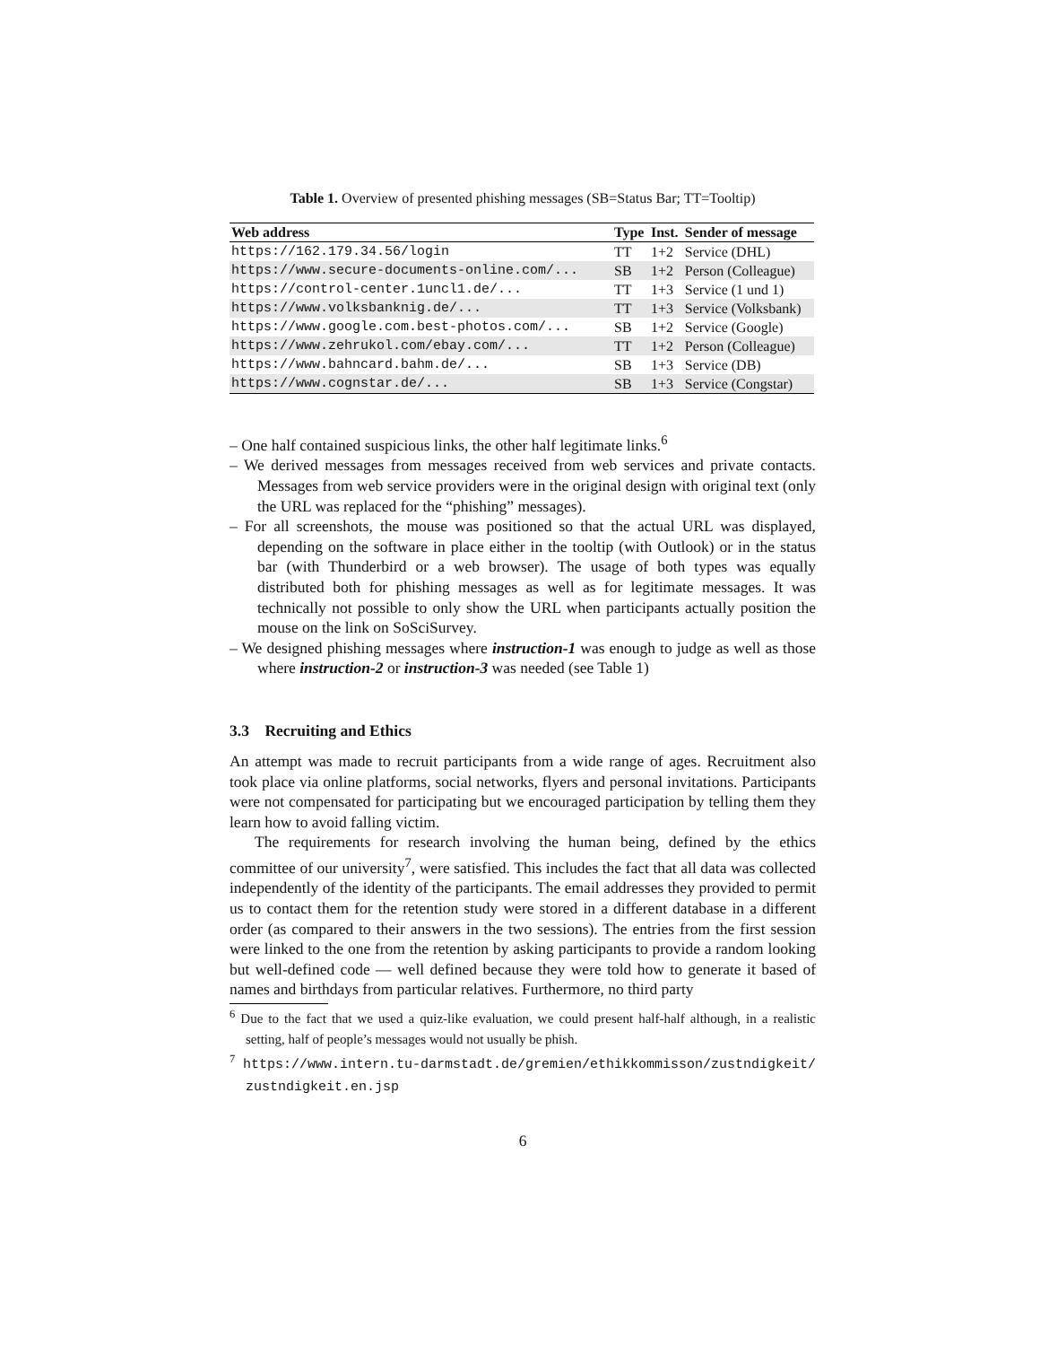Table 1. Overview of presented phishing messages (SB=Status Bar; TT=Tooltip)
| Web address | Type | Inst. | Sender of message |
| --- | --- | --- | --- |
| https://162.179.34.56/login | TT | 1+2 | Service (DHL) |
| https://www.secure-documents-online.com/... | SB | 1+2 | Person (Colleague) |
| https://control-center.1uncl1.de/... | TT | 1+3 | Service (1 und 1) |
| https://www.volksbanknig.de/... | TT | 1+3 | Service (Volksbank) |
| https://www.google.com.best-photos.com/... | SB | 1+2 | Service (Google) |
| https://www.zehrukol.com/ebay.com/... | TT | 1+2 | Person (Colleague) |
| https://www.bahncard.bahm.de/... | SB | 1+3 | Service (DB) |
| https://www.cognstar.de/... | SB | 1+3 | Service (Congstar) |
– One half contained suspicious links, the other half legitimate links.<sup>6</sup>
– We derived messages from messages received from web services and private contacts. Messages from web service providers were in the original design with original text (only the URL was replaced for the “phishing” messages).
– For all screenshots, the mouse was positioned so that the actual URL was displayed, depending on the software in place either in the tooltip (with Outlook) or in the status bar (with Thunderbird or a web browser). The usage of both types was equally distributed both for phishing messages as well as for legitimate messages. It was technically not possible to only show the URL when participants actually position the mouse on the link on SoSciSurvey.
– We designed phishing messages where instruction-1 was enough to judge as well as those where instruction-2 or instruction-3 was needed (see Table 1)
3.3 Recruiting and Ethics
An attempt was made to recruit participants from a wide range of ages. Recruitment also took place via online platforms, social networks, flyers and personal invitations. Participants were not compensated for participating but we encouraged participation by telling them they learn how to avoid falling victim.
The requirements for research involving the human being, defined by the ethics committee of our university<sup>7</sup>, were satisfied. This includes the fact that all data was collected independently of the identity of the participants. The email addresses they provided to permit us to contact them for the retention study were stored in a different database in a different order (as compared to their answers in the two sessions). The entries from the first session were linked to the one from the retention by asking participants to provide a random looking but well-defined code — well defined because they were told how to generate it based of names and birthdays from particular relatives. Furthermore, no third party
<sup>6</sup> Due to the fact that we used a quiz-like evaluation, we could present half-half although, in a realistic setting, half of people’s messages would not usually be phish.
<sup>7</sup> https://www.intern.tu-darmstadt.de/gremien/ethikkommisson/zustndigkeit/ zustndigkeit.en.jsp
6